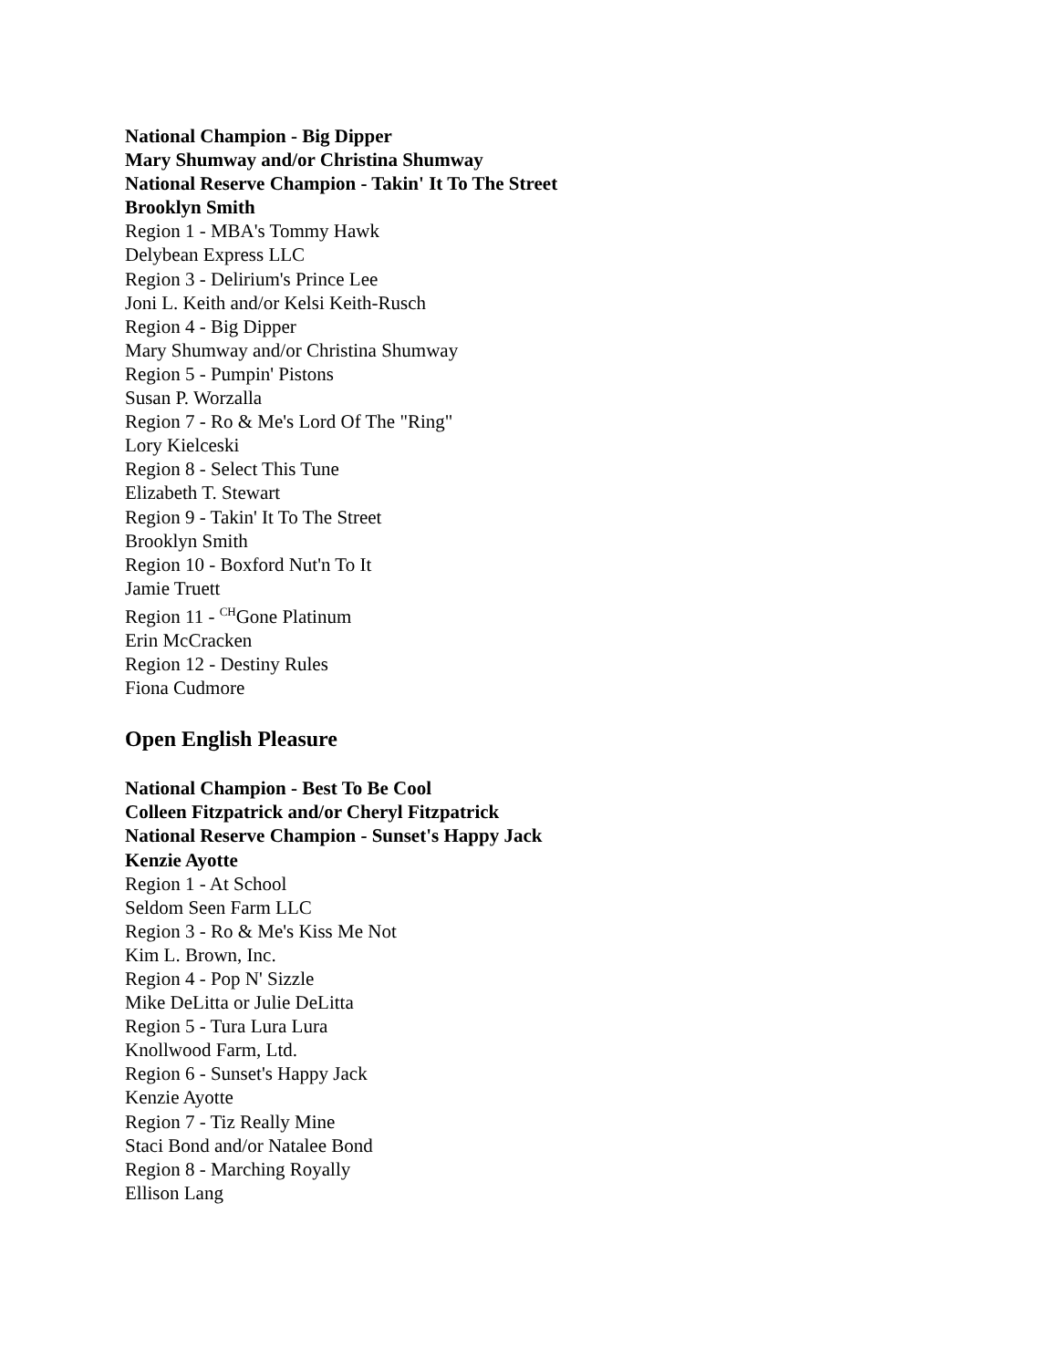National Champion - Big Dipper
Mary Shumway and/or Christina Shumway
National Reserve Champion - Takin' It To The Street
Brooklyn Smith
Region 1 - MBA's Tommy Hawk
Delybean Express LLC
Region 3 - Delirium's Prince Lee
Joni L. Keith and/or Kelsi Keith-Rusch
Region 4 - Big Dipper
Mary Shumway and/or Christina Shumway
Region 5 - Pumpin' Pistons
Susan P. Worzalla
Region 7 - Ro & Me's Lord Of The "Ring"
Lory Kielceski
Region 8 - Select This Tune
Elizabeth T. Stewart
Region 9 - Takin' It To The Street
Brooklyn Smith
Region 10 - Boxford Nut'n To It
Jamie Truett
Region 11 - <sup>CH</sup>Gone Platinum
Erin McCracken
Region 12 - Destiny Rules
Fiona Cudmore
Open English Pleasure
National Champion - Best To Be Cool
Colleen Fitzpatrick and/or Cheryl Fitzpatrick
National Reserve Champion - Sunset's Happy Jack
Kenzie Ayotte
Region 1 - At School
Seldom Seen Farm LLC
Region 3 - Ro & Me's Kiss Me Not
Kim L. Brown, Inc.
Region 4 - Pop N' Sizzle
Mike DeLitta or Julie DeLitta
Region 5 - Tura Lura Lura
Knollwood Farm, Ltd.
Region 6 - Sunset's Happy Jack
Kenzie Ayotte
Region 7 - Tiz Really Mine
Staci Bond and/or Natalee Bond
Region 8 - Marching Royally
Ellison Lang